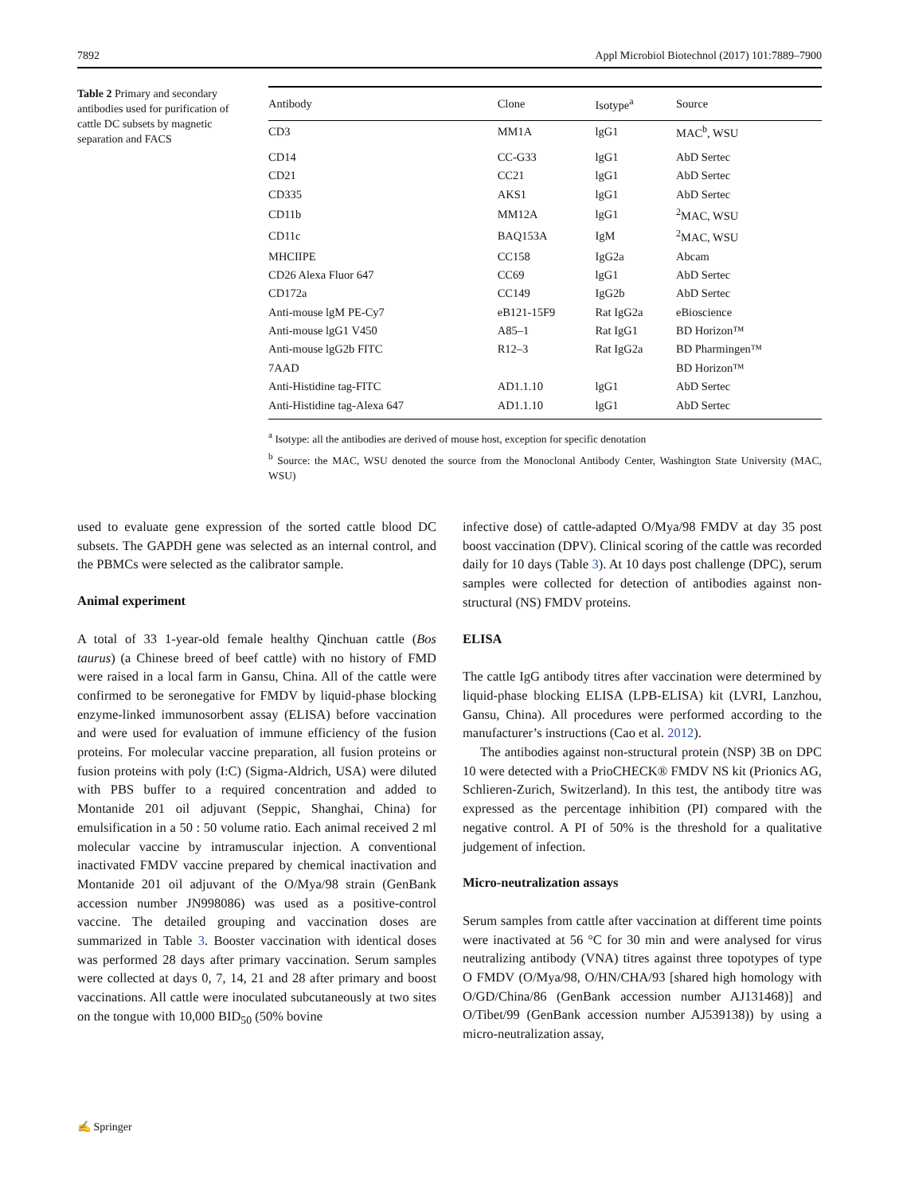7892 Appl Microbiol Biotechnol (2017) 101:7889–7900
Table 2 Primary and secondary antibodies used for purification of cattle DC subsets by magnetic separation and FACS
| Antibody | Clone | Isotype<sup>a</sup> | Source |
| --- | --- | --- | --- |
| CD3 | MM1A | lgG1 | MAC<sup>b</sup>, WSU |
| CD14 | CC-G33 | lgG1 | AbD Sertec |
| CD21 | CC21 | lgG1 | AbD Sertec |
| CD335 | AKS1 | lgG1 | AbD Sertec |
| CD11b | MM12A | lgG1 | <sup>2</sup> MAC, WSU |
| CD11c | BAQ153A | IgM | <sup>2</sup> MAC, WSU |
| MHCIIPE | CC158 | IgG2a | Abcam |
| CD26 Alexa Fluor 647 | CC69 | lgG1 | AbD Sertec |
| CD172a | CC149 | IgG2b | AbD Sertec |
| Anti-mouse lgM PE-Cy7 | eB121-15F9 | Rat IgG2a | eBioscience |
| Anti-mouse lgG1 V450 | A85–1 | Rat IgG1 | BD Horizon™ |
| Anti-mouse lgG2b FITC | R12–3 | Rat IgG2a | BD Pharmingen™ |
| 7AAD | | | BD Horizon™ |
| Anti-Histidine tag-FITC | AD1.1.10 | lgG1 | AbD Sertec |
| Anti-Histidine tag-Alexa 647 | AD1.1.10 | lgG1 | AbD Sertec |
<sup>a</sup> Isotype: all the antibodies are derived of mouse host, exception for specific denotation
<sup>b</sup> Source: the MAC, WSU denoted the source from the Monoclonal Antibody Center, Washington State University (MAC, WSU)
used to evaluate gene expression of the sorted cattle blood DC subsets. The GAPDH gene was selected as an internal control, and the PBMCs were selected as the calibrator sample.
Animal experiment
A total of 33 1-year-old female healthy Qinchuan cattle (Bos taurus) (a Chinese breed of beef cattle) with no history of FMD were raised in a local farm in Gansu, China. All of the cattle were confirmed to be seronegative for FMDV by liquid-phase blocking enzyme-linked immunosorbent assay (ELISA) before vaccination and were used for evaluation of immune efficiency of the fusion proteins. For molecular vaccine preparation, all fusion proteins or fusion proteins with poly (I:C) (Sigma-Aldrich, USA) were diluted with PBS buffer to a required concentration and added to Montanide 201 oil adjuvant (Seppic, Shanghai, China) for emulsification in a 50 : 50 volume ratio. Each animal received 2 ml molecular vaccine by intramuscular injection. A conventional inactivated FMDV vaccine prepared by chemical inactivation and Montanide 201 oil adjuvant of the O/Mya/98 strain (GenBank accession number JN998086) was used as a positive-control vaccine. The detailed grouping and vaccination doses are summarized in Table 3. Booster vaccination with identical doses was performed 28 days after primary vaccination. Serum samples were collected at days 0, 7, 14, 21 and 28 after primary and boost vaccinations. All cattle were inoculated subcutaneously at two sites on the tongue with 10,000 BID<sub>50</sub> (50% bovine
infective dose) of cattle-adapted O/Mya/98 FMDV at day 35 post boost vaccination (DPV). Clinical scoring of the cattle was recorded daily for 10 days (Table 3). At 10 days post challenge (DPC), serum samples were collected for detection of antibodies against non-structural (NS) FMDV proteins.
ELISA
The cattle IgG antibody titres after vaccination were determined by liquid-phase blocking ELISA (LPB-ELISA) kit (LVRI, Lanzhou, Gansu, China). All procedures were performed according to the manufacturer’s instructions (Cao et al. 2012).
The antibodies against non-structural protein (NSP) 3B on DPC 10 were detected with a PrioCHECK® FMDV NS kit (Prionics AG, Schlieren-Zurich, Switzerland). In this test, the antibody titre was expressed as the percentage inhibition (PI) compared with the negative control. A PI of 50% is the threshold for a qualitative judgement of infection.
Micro-neutralization assays
Serum samples from cattle after vaccination at different time points were inactivated at 56 °C for 30 min and were analysed for virus neutralizing antibody (VNA) titres against three topotypes of type O FMDV (O/Mya/98, O/HN/CHA/93 [shared high homology with O/GD/China/86 (GenBank accession number AJ131468)] and O/Tibet/99 (GenBank accession number AJ539138)) by using a micro-neutralization assay,
✍ Springer